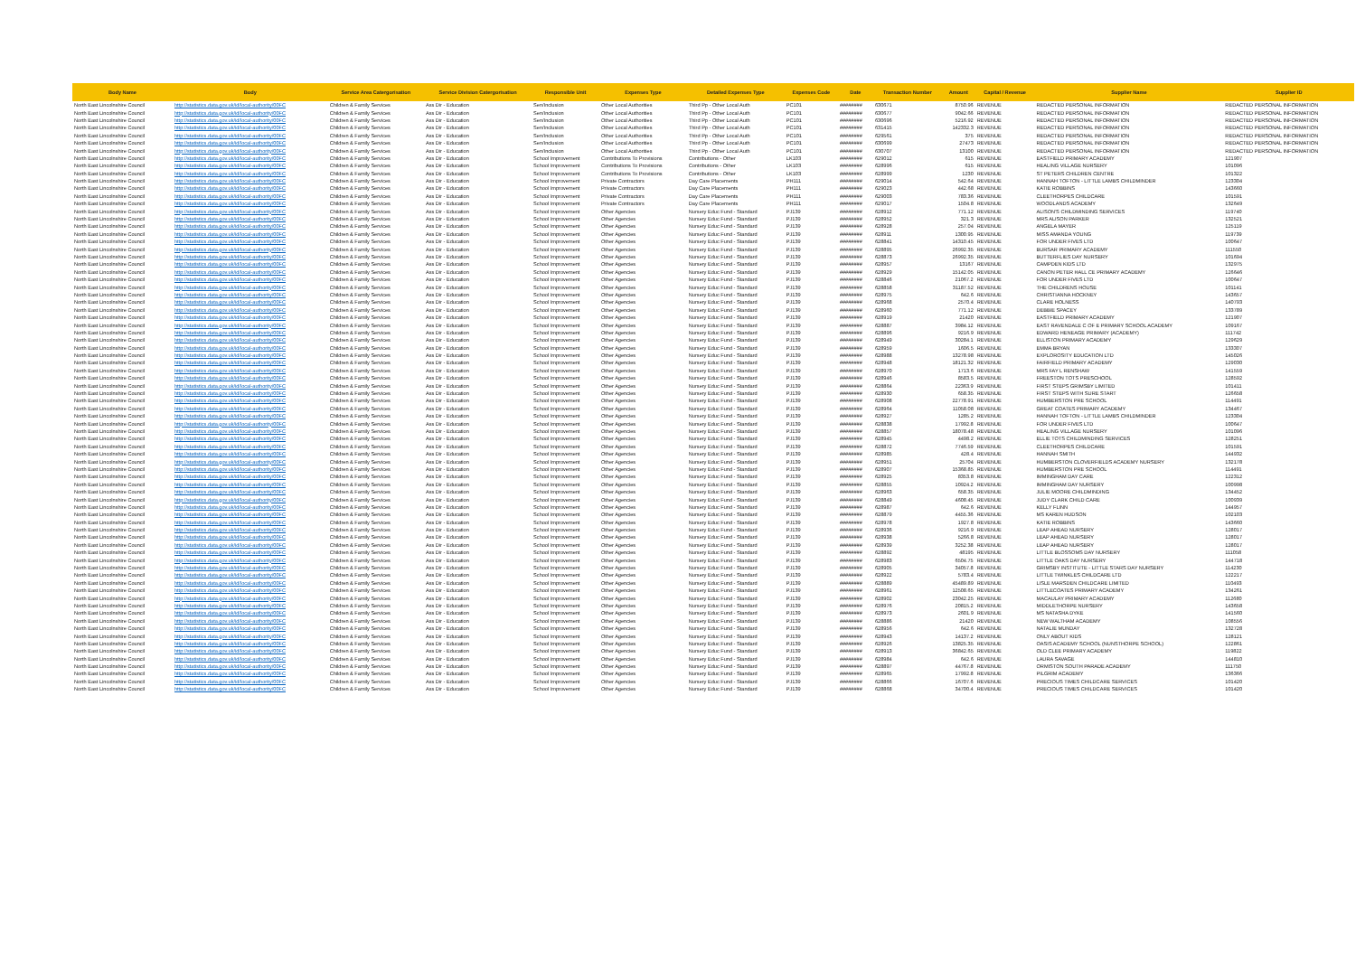| Body Name | Body | Service Area Catergorisation | Service Division Catergorisation | Responsible Unit | Expenses Type | Detailed Expenses Type | Expenses Code | Date | Transaction Number | Amount | Capital / Revenue | Supplier Name | Supplier ID |
| --- | --- | --- | --- | --- | --- | --- | --- | --- | --- | --- | --- | --- | --- |
| North East Lincolnshire Council | http://statistics.data.gov.uk/id/local-authority/00FC | Children & Family Services | Ass Dir - Education | Sen/Inclusion | Other Local Authorities | Third Pp - Other Local Auth | PC101 | ######## | 630671 | 8750.96 | REVENUE | REDACTED PERSONAL INFORMATION | REDACTED PERSONAL INFORMATION |
| North East Lincolnshire Council | http://statistics.data.gov.uk/id/local-authority/00FC | Children & Family Services | Ass Dir - Education | Sen/Inclusion | Other Local Authorities | Third Pp - Other Local Auth | PC101 | ######## | 630677 | 9042.66 | REVENUE | REDACTED PERSONAL INFORMATION | REDACTED PERSONAL INFORMATION |
| North East Lincolnshire Council | http://statistics.data.gov.uk/id/local-authority/00FC | Children & Family Services | Ass Dir - Education | Sen/Inclusion | Other Local Authorities | Third Pp - Other Local Auth | PC101 | ######## | 630696 | 5216.92 | REVENUE | REDACTED PERSONAL INFORMATION | REDACTED PERSONAL INFORMATION |
| North East Lincolnshire Council | http://statistics.data.gov.uk/id/local-authority/00FC | Children & Family Services | Ass Dir - Education | Sen/Inclusion | Other Local Authorities | Third Pp - Other Local Auth | PC101 | ######## | 631415 | 142332.3 | REVENUE | REDACTED PERSONAL INFORMATION | REDACTED PERSONAL INFORMATION |
| North East Lincolnshire Council | http://statistics.data.gov.uk/id/local-authority/00FC | Children & Family Services | Ass Dir - Education | Sen/Inclusion | Other Local Authorities | Third Pp - Other Local Auth | PC101 | ######## | 629561 | 375 | REVENUE | REDACTED PERSONAL INFORMATION | REDACTED PERSONAL INFORMATION |
| North East Lincolnshire Council | http://statistics.data.gov.uk/id/local-authority/00FC | Children & Family Services | Ass Dir - Education | Sen/Inclusion | Other Local Authorities | Third Pp - Other Local Auth | PC101 | ######## | 630699 | 27473 | REVENUE | REDACTED PERSONAL INFORMATION | REDACTED PERSONAL INFORMATION |
| North East Lincolnshire Council | http://statistics.data.gov.uk/id/local-authority/00FC | Children & Family Services | Ass Dir - Education | Sen/Inclusion | Other Local Authorities | Third Pp - Other Local Auth | PC101 | ######## | 630707 | 13100 | REVENUE | REDACTED PERSONAL INFORMATION | REDACTED PERSONAL INFORMATION |
| North East Lincolnshire Council | http://statistics.data.gov.uk/id/local-authority/00FC | Children & Family Services | Ass Dir - Education | School Improvement | Contributions To Provisions | Contributions - Other | LK103 | ######## | 629012 | 615 | REVENUE | EASTFIELD PRIMARY ACADEMY | 121907 |
| North East Lincolnshire Council | http://statistics.data.gov.uk/id/local-authority/00FC | Children & Family Services | Ass Dir - Education | School Improvement | Contributions To Provisions | Contributions - Other | LK103 | ######## | 628996 | 615 | REVENUE | HEALING VILLAGE NURSERY | 101096 |
| North East Lincolnshire Council | http://statistics.data.gov.uk/id/local-authority/00FC | Children & Family Services | Ass Dir - Education | School Improvement | Contributions To Provisions | Contributions - Other | LK103 | ######## | 628999 | 1230 | REVENUE | ST PETERS CHILDREN CENTRE | 101322 |
| North East Lincolnshire Council | http://statistics.data.gov.uk/id/local-authority/00FC | Children & Family Services | Ass Dir - Education | School Improvement | Private Contractors | Day Care Placements | PH111 | ######## | 629014 | 542.64 | REVENUE | HANNAH TOFTON - LITTLE LAMBS CHILDMINDER | 123304 |
| North East Lincolnshire Council | http://statistics.data.gov.uk/id/local-authority/00FC | Children & Family Services | Ass Dir - Education | School Improvement | Private Contractors | Day Care Placements | PH111 | ######## | 629023 | 442.68 | REVENUE | KATIE ROBBINS | 143660 |
| North East Lincolnshire Council | http://statistics.data.gov.uk/id/local-authority/00FC | Children & Family Services | Ass Dir - Education | School Improvement | Private Contractors | Day Care Placements | PH111 | ######## | 629003 | 783.36 | REVENUE | CLEETHORPES CHILDCARE | 101591 |
| North East Lincolnshire Council | http://statistics.data.gov.uk/id/local-authority/00FC | Children & Family Services | Ass Dir - Education | School Improvement | Private Contractors | Day Care Placements | PH111 | ######## | 629017 | 1504.8 | REVENUE | WOODLANDS ACADEMY | 132649 |
| North East Lincolnshire Council | http://statistics.data.gov.uk/id/local-authority/00FC | Children & Family Services | Ass Dir - Education | School Improvement | Other Agencies | Nursery Educ Fund - Standard | PJ139 | ######## | 628912 | 771.12 | REVENUE | ALISON'S CHILDMINDING SERVICES | 119740 |
| North East Lincolnshire Council | http://statistics.data.gov.uk/id/local-authority/00FC | Children & Family Services | Ass Dir - Education | School Improvement | Other Agencies | Nursery Educ Fund - Standard | PJ139 | ######## | 628952 | 321.3 | REVENUE | MRS ALISON PARKER | 132521 |
| North East Lincolnshire Council | http://statistics.data.gov.uk/id/local-authority/00FC | Children & Family Services | Ass Dir - Education | School Improvement | Other Agencies | Nursery Educ Fund - Standard | PJ139 | ######## | 628928 | 257.04 | REVENUE | ANGELA MAYER | 125119 |
| North East Lincolnshire Council | http://statistics.data.gov.uk/id/local-authority/00FC | Children & Family Services | Ass Dir - Education | School Improvement | Other Agencies | Nursery Educ Fund - Standard | PJ139 | ######## | 628911 | 1300.95 | REVENUE | MISS AMANDA YOUNG | 119739 |
| North East Lincolnshire Council | http://statistics.data.gov.uk/id/local-authority/00FC | Children & Family Services | Ass Dir - Education | School Improvement | Other Agencies | Nursery Educ Fund - Standard | PJ139 | ######## | 628841 | 14310.45 | REVENUE | FOR UNDER FIVES LTD | 100647 |
| North East Lincolnshire Council | http://statistics.data.gov.uk/id/local-authority/00FC | Children & Family Services | Ass Dir - Education | School Improvement | Other Agencies | Nursery Educ Fund - Standard | PJ139 | ######## | 628895 | 26992.35 | REVENUE | BURSAR PRIMARY ACADEMY | 111550 |
| North East Lincolnshire Council | http://statistics.data.gov.uk/id/local-authority/00FC | Children & Family Services | Ass Dir - Education | School Improvement | Other Agencies | Nursery Educ Fund - Standard | PJ139 | ######## | 628873 | 26992.35 | REVENUE | BUTTERFLIES DAY NURSERY | 101694 |
| North East Lincolnshire Council | http://statistics.data.gov.uk/id/local-authority/00FC | Children & Family Services | Ass Dir - Education | School Improvement | Other Agencies | Nursery Educ Fund - Standard | PJ139 | ######## | 628957 | 13167 | REVENUE | CAMPDEN KIDS LTD | 132975 |
| North East Lincolnshire Council | http://statistics.data.gov.uk/id/local-authority/00FC | Children & Family Services | Ass Dir - Education | School Improvement | Other Agencies | Nursery Educ Fund - Standard | PJ139 | ######## | 628929 | 15142.05 | REVENUE | CANON PETER HALL CE PRIMARY ACADEMY | 126646 |
| North East Lincolnshire Council | http://statistics.data.gov.uk/id/local-authority/00FC | Children & Family Services | Ass Dir - Education | School Improvement | Other Agencies | Nursery Educ Fund - Standard | PJ139 | ######## | 628846 | 21067.2 | REVENUE | FOR UNDER FIVES LTD | 100647 |
| North East Lincolnshire Council | http://statistics.data.gov.uk/id/local-authority/00FC | Children & Family Services | Ass Dir - Education | School Improvement | Other Agencies | Nursery Educ Fund - Standard | PJ139 | ######## | 628858 | 31187.52 | REVENUE | THE CHILDRENS HOUSE | 101141 |
| North East Lincolnshire Council | http://statistics.data.gov.uk/id/local-authority/00FC | Children & Family Services | Ass Dir - Education | School Improvement | Other Agencies | Nursery Educ Fund - Standard | PJ139 | ######## | 628975 | 642.6 | REVENUE | CHRISTIANNA HOCKNEY | 143657 |
| North East Lincolnshire Council | http://statistics.data.gov.uk/id/local-authority/00FC | Children & Family Services | Ass Dir - Education | School Improvement | Other Agencies | Nursery Educ Fund - Standard | PJ139 | ######## | 628968 | 2570.4 | REVENUE | CLARE HOLNESS | 140793 |
| North East Lincolnshire Council | http://statistics.data.gov.uk/id/local-authority/00FC | Children & Family Services | Ass Dir - Education | School Improvement | Other Agencies | Nursery Educ Fund - Standard | PJ139 | ######## | 628960 | 771.12 | REVENUE | DEBBIE SPACEY | 133789 |
| North East Lincolnshire Council | http://statistics.data.gov.uk/id/local-authority/00FC | Children & Family Services | Ass Dir - Education | School Improvement | Other Agencies | Nursery Educ Fund - Standard | PJ139 | ######## | 628919 | 21420 | REVENUE | EASTFIELD PRIMARY ACADEMY | 121907 |
| North East Lincolnshire Council | http://statistics.data.gov.uk/id/local-authority/00FC | Children & Family Services | Ass Dir - Education | School Improvement | Other Agencies | Nursery Educ Fund - Standard | PJ139 | ######## | 628887 | 3984.12 | REVENUE | EAST RAVENDALE C OF E PRIMARY SCHOOL ACADEMY | 109167 |
| North East Lincolnshire Council | http://statistics.data.gov.uk/id/local-authority/00FC | Children & Family Services | Ass Dir - Education | School Improvement | Other Agencies | Nursery Educ Fund - Standard | PJ139 | ######## | 628896 | 9216.9 | REVENUE | EDWARD HENEAGE PRIMARY (ACADEMY) | 111742 |
| North East Lincolnshire Council | http://statistics.data.gov.uk/id/local-authority/00FC | Children & Family Services | Ass Dir - Education | School Improvement | Other Agencies | Nursery Educ Fund - Standard | PJ139 | ######## | 628949 | 30284.1 | REVENUE | ELLISTON PRIMARY ACADEMY | 129629 |
| North East Lincolnshire Council | http://statistics.data.gov.uk/id/local-authority/00FC | Children & Family Services | Ass Dir - Education | School Improvement | Other Agencies | Nursery Educ Fund - Standard | PJ139 | ######## | 628959 | 1606.5 | REVENUE | EMMA BRYAN | 133307 |
| North East Lincolnshire Council | http://statistics.data.gov.uk/id/local-authority/00FC | Children & Family Services | Ass Dir - Education | School Improvement | Other Agencies | Nursery Educ Fund - Standard | PJ139 | ######## | 628988 | 13278.98 | REVENUE | EXPLOROSITY EDUCATION LTD | 145026 |
| North East Lincolnshire Council | http://statistics.data.gov.uk/id/local-authority/00FC | Children & Family Services | Ass Dir - Education | School Improvement | Other Agencies | Nursery Educ Fund - Standard | PJ139 | ######## | 628948 | 18121.32 | REVENUE | FAIRFIELD PRIMARY ACADEMY | 129030 |
| North East Lincolnshire Council | http://statistics.data.gov.uk/id/local-authority/00FC | Children & Family Services | Ass Dir - Education | School Improvement | Other Agencies | Nursery Educ Fund - Standard | PJ139 | ######## | 628970 | 1713.6 | REVENUE | MRS FAY L RENSHAW | 141559 |
| North East Lincolnshire Council | http://statistics.data.gov.uk/id/local-authority/00FC | Children & Family Services | Ass Dir - Education | School Improvement | Other Agencies | Nursery Educ Fund - Standard | PJ139 | ######## | 628946 | 8583.5 | REVENUE | FREESTON TOTS PRESCHOOL | 128592 |
| North East Lincolnshire Council | http://statistics.data.gov.uk/id/local-authority/00FC | Children & Family Services | Ass Dir - Education | School Improvement | Other Agencies | Nursery Educ Fund - Standard | PJ139 | ######## | 628864 | 22363.9 | REVENUE | FIRST STEPS GRIMSBY LIMITED | 101411 |
| North East Lincolnshire Council | http://statistics.data.gov.uk/id/local-authority/00FC | Children & Family Services | Ass Dir - Education | School Improvement | Other Agencies | Nursery Educ Fund - Standard | PJ139 | ######## | 628930 | 658.35 | REVENUE | FIRST STEPS WITH SURE START | 126658 |
| North East Lincolnshire Council | http://statistics.data.gov.uk/id/local-authority/00FC | Children & Family Services | Ass Dir - Education | School Improvement | Other Agencies | Nursery Educ Fund - Standard | PJ139 | ######## | 628908 | 22778.91 | REVENUE | HUMBERSTON PRE SCHOOL | 114491 |
| North East Lincolnshire Council | http://statistics.data.gov.uk/id/local-authority/00FC | Children & Family Services | Ass Dir - Education | School Improvement | Other Agencies | Nursery Educ Fund - Standard | PJ139 | ######## | 628964 | 11058.08 | REVENUE | GREAT COATES PRIMARY ACADEMY | 134467 |
| North East Lincolnshire Council | http://statistics.data.gov.uk/id/local-authority/00FC | Children & Family Services | Ass Dir - Education | School Improvement | Other Agencies | Nursery Educ Fund - Standard | PJ139 | ######## | 628927 | 1285.2 | REVENUE | HANNAH TOFTON - LITTLE LAMBS CHILDMINDER | 123304 |
| North East Lincolnshire Council | http://statistics.data.gov.uk/id/local-authority/00FC | Children & Family Services | Ass Dir - Education | School Improvement | Other Agencies | Nursery Educ Fund - Standard | PJ139 | ######## | 628838 | 17992.8 | REVENUE | FOR UNDER FIVES LTD | 100647 |
| North East Lincolnshire Council | http://statistics.data.gov.uk/id/local-authority/00FC | Children & Family Services | Ass Dir - Education | School Improvement | Other Agencies | Nursery Educ Fund - Standard | PJ139 | ######## | 628857 | 18078.48 | REVENUE | HEALING VILLAGE NURSERY | 101096 |
| North East Lincolnshire Council | http://statistics.data.gov.uk/id/local-authority/00FC | Children & Family Services | Ass Dir - Education | School Improvement | Other Agencies | Nursery Educ Fund - Standard | PJ139 | ######## | 628945 | 4498.2 | REVENUE | ELLIE TOTS CHILDMINDING SERVICES | 128251 |
| North East Lincolnshire Council | http://statistics.data.gov.uk/id/local-authority/00FC | Children & Family Services | Ass Dir - Education | School Improvement | Other Agencies | Nursery Educ Fund - Standard | PJ139 | ######## | 628872 | 7746.59 | REVENUE | CLEETHORPES CHILDCARE | 101591 |
| North East Lincolnshire Council | http://statistics.data.gov.uk/id/local-authority/00FC | Children & Family Services | Ass Dir - Education | School Improvement | Other Agencies | Nursery Educ Fund - Standard | PJ139 | ######## | 628985 | 428.4 | REVENUE | HANNAH SMITH | 144932 |
| North East Lincolnshire Council | http://statistics.data.gov.uk/id/local-authority/00FC | Children & Family Services | Ass Dir - Education | School Improvement | Other Agencies | Nursery Educ Fund - Standard | PJ139 | ######## | 628951 | 25704 | REVENUE | HUMBERSTON CLOVERFIELDS ACADEMY NURSERY | 132178 |
| North East Lincolnshire Council | http://statistics.data.gov.uk/id/local-authority/00FC | Children & Family Services | Ass Dir - Education | School Improvement | Other Agencies | Nursery Educ Fund - Standard | PJ139 | ######## | 628907 | 15368.85 | REVENUE | HUMBERSTON PRE SCHOOL | 114491 |
| North East Lincolnshire Council | http://statistics.data.gov.uk/id/local-authority/00FC | Children & Family Services | Ass Dir - Education | School Improvement | Other Agencies | Nursery Educ Fund - Standard | PJ139 | ######## | 628925 | 8353.8 | REVENUE | IMMINGHAM DAY CARE | 122312 |
| North East Lincolnshire Council | http://statistics.data.gov.uk/id/local-authority/00FC | Children & Family Services | Ass Dir - Education | School Improvement | Other Agencies | Nursery Educ Fund - Standard | PJ139 | ######## | 628855 | 10924.2 | REVENUE | IMMINGHAM DAY NURSERY | 100998 |
| North East Lincolnshire Council | http://statistics.data.gov.uk/id/local-authority/00FC | Children & Family Services | Ass Dir - Education | School Improvement | Other Agencies | Nursery Educ Fund - Standard | PJ139 | ######## | 628963 | 658.35 | REVENUE | JULIE MOORE CHILDMINDING | 134452 |
| North East Lincolnshire Council | http://statistics.data.gov.uk/id/local-authority/00FC | Children & Family Services | Ass Dir - Education | School Improvement | Other Agencies | Nursery Educ Fund - Standard | PJ139 | ######## | 628849 | 4608.45 | REVENUE | JUDY CLARK CHILD CARE | 100939 |
| North East Lincolnshire Council | http://statistics.data.gov.uk/id/local-authority/00FC | Children & Family Services | Ass Dir - Education | School Improvement | Other Agencies | Nursery Educ Fund - Standard | PJ139 | ######## | 628987 | 642.6 | REVENUE | KELLY FLINN | 144957 |
| North East Lincolnshire Council | http://statistics.data.gov.uk/id/local-authority/00FC | Children & Family Services | Ass Dir - Education | School Improvement | Other Agencies | Nursery Educ Fund - Standard | PJ139 | ######## | 628879 | 4455.36 | REVENUE | MS KAREN HUDSON | 102103 |
| North East Lincolnshire Council | http://statistics.data.gov.uk/id/local-authority/00FC | Children & Family Services | Ass Dir - Education | School Improvement | Other Agencies | Nursery Educ Fund - Standard | PJ139 | ######## | 628978 | 1927.8 | REVENUE | KATIE ROBBINS | 143660 |
| North East Lincolnshire Council | http://statistics.data.gov.uk/id/local-authority/00FC | Children & Family Services | Ass Dir - Education | School Improvement | Other Agencies | Nursery Educ Fund - Standard | PJ139 | ######## | 628936 | 9216.9 | REVENUE | LEAP AHEAD NURSERY | 128017 |
| North East Lincolnshire Council | http://statistics.data.gov.uk/id/local-authority/00FC | Children & Family Services | Ass Dir - Education | School Improvement | Other Agencies | Nursery Educ Fund - Standard | PJ139 | ######## | 628938 | 5266.8 | REVENUE | LEAP AHEAD NURSERY | 128017 |
| North East Lincolnshire Council | http://statistics.data.gov.uk/id/local-authority/00FC | Children & Family Services | Ass Dir - Education | School Improvement | Other Agencies | Nursery Educ Fund - Standard | PJ139 | ######## | 628939 | 3252.38 | REVENUE | LEAP AHEAD NURSERY | 128017 |
| North East Lincolnshire Council | http://statistics.data.gov.uk/id/local-authority/00FC | Children & Family Services | Ass Dir - Education | School Improvement | Other Agencies | Nursery Educ Fund - Standard | PJ139 | ######## | 628892 | 48195 | REVENUE | LITTLE BLOSSOMS DAY NURSERY | 111058 |
| North East Lincolnshire Council | http://statistics.data.gov.uk/id/local-authority/00FC | Children & Family Services | Ass Dir - Education | School Improvement | Other Agencies | Nursery Educ Fund - Standard | PJ139 | ######## | 628983 | 6504.75 | REVENUE | LITTLE OAKS DAY NURSERY | 144718 |
| North East Lincolnshire Council | http://statistics.data.gov.uk/id/local-authority/00FC | Children & Family Services | Ass Dir - Education | School Improvement | Other Agencies | Nursery Educ Fund - Standard | PJ139 | ######## | 628905 | 34057.8 | REVENUE | GRIMSBY INSTITUTE - LITTLE STARS DAY NURSERY | 114230 |
| North East Lincolnshire Council | http://statistics.data.gov.uk/id/local-authority/00FC | Children & Family Services | Ass Dir - Education | School Improvement | Other Agencies | Nursery Educ Fund - Standard | PJ139 | ######## | 628922 | 5783.4 | REVENUE | LITTLE TWINKLES CHILDCARE LTD | 122217 |
| North East Lincolnshire Council | http://statistics.data.gov.uk/id/local-authority/00FC | Children & Family Services | Ass Dir - Education | School Improvement | Other Agencies | Nursery Educ Fund - Standard | PJ139 | ######## | 628889 | 45489.89 | REVENUE | LISLE MARSDEN CHILDCARE LIMITED | 110493 |
| North East Lincolnshire Council | http://statistics.data.gov.uk/id/local-authority/00FC | Children & Family Services | Ass Dir - Education | School Improvement | Other Agencies | Nursery Educ Fund - Standard | PJ139 | ######## | 628961 | 12508.65 | REVENUE | LITTLECOATES PRIMARY ACADEMY | 134261 |
| North East Lincolnshire Council | http://statistics.data.gov.uk/id/local-authority/00FC | Children & Family Services | Ass Dir - Education | School Improvement | Other Agencies | Nursery Educ Fund - Standard | PJ139 | ######## | 628902 | 23042.25 | REVENUE | MACAULAY PRIMARY ACADEMY | 112680 |
| North East Lincolnshire Council | http://statistics.data.gov.uk/id/local-authority/00FC | Children & Family Services | Ass Dir - Education | School Improvement | Other Agencies | Nursery Educ Fund - Standard | PJ139 | ######## | 628976 | 20815.2 | REVENUE | MIDDLETHORPE NURSERY | 143658 |
| North East Lincolnshire Council | http://statistics.data.gov.uk/id/local-authority/00FC | Children & Family Services | Ass Dir - Education | School Improvement | Other Agencies | Nursery Educ Fund - Standard | PJ139 | ######## | 628973 | 2601.9 | REVENUE | MS NATASHA DYKE | 141560 |
| North East Lincolnshire Council | http://statistics.data.gov.uk/id/local-authority/00FC | Children & Family Services | Ass Dir - Education | School Improvement | Other Agencies | Nursery Educ Fund - Standard | PJ139 | ######## | 628886 | 21420 | REVENUE | NEW WALTHAM ACADEMY | 108556 |
| North East Lincolnshire Council | http://statistics.data.gov.uk/id/local-authority/00FC | Children & Family Services | Ass Dir - Education | School Improvement | Other Agencies | Nursery Educ Fund - Standard | PJ139 | ######## | 628956 | 642.6 | REVENUE | NATALIE MUNDAY | 132728 |
| North East Lincolnshire Council | http://statistics.data.gov.uk/id/local-authority/00FC | Children & Family Services | Ass Dir - Education | School Improvement | Other Agencies | Nursery Educ Fund - Standard | PJ139 | ######## | 628943 | 14137.2 | REVENUE | ONLY ABOUT KIDS | 128121 |
| North East Lincolnshire Council | http://statistics.data.gov.uk/id/local-authority/00FC | Children & Family Services | Ass Dir - Education | School Improvement | Other Agencies | Nursery Educ Fund - Standard | PJ139 | ######## | 628926 | 13825.35 | REVENUE | OASIS ACADEMY SCHOOL (NUNSTHORPE SCHOOL) | 122861 |
| North East Lincolnshire Council | http://statistics.data.gov.uk/id/local-authority/00FC | Children & Family Services | Ass Dir - Education | School Improvement | Other Agencies | Nursery Educ Fund - Standard | PJ139 | ######## | 628913 | 36842.65 | REVENUE | OLD CLEE PRIMARY ACADEMY | 119822 |
| North East Lincolnshire Council | http://statistics.data.gov.uk/id/local-authority/00FC | Children & Family Services | Ass Dir - Education | School Improvement | Other Agencies | Nursery Educ Fund - Standard | PJ139 | ######## | 628984 | 642.6 | REVENUE | LAURA SAVAGE | 144810 |
| North East Lincolnshire Council | http://statistics.data.gov.uk/id/local-authority/00FC | Children & Family Services | Ass Dir - Education | School Improvement | Other Agencies | Nursery Educ Fund - Standard | PJ139 | ######## | 628897 | 44767.8 | REVENUE | ORMISTON SOUTH PARADE ACADEMY | 111750 |
| North East Lincolnshire Council | http://statistics.data.gov.uk/id/local-authority/00FC | Children & Family Services | Ass Dir - Education | School Improvement | Other Agencies | Nursery Educ Fund - Standard | PJ139 | ######## | 628965 | 17992.8 | REVENUE | PILGRIM ACADEMY | 136366 |
| North East Lincolnshire Council | http://statistics.data.gov.uk/id/local-authority/00FC | Children & Family Services | Ass Dir - Education | School Improvement | Other Agencies | Nursery Educ Fund - Standard | PJ139 | ######## | 628866 | 16707.6 | REVENUE | PRECIOUS TIMES CHILDCARE SERVICES | 101420 |
| North East Lincolnshire Council | http://statistics.data.gov.uk/id/local-authority/00FC | Children & Family Services | Ass Dir - Education | School Improvement | Other Agencies | Nursery Educ Fund - Standard | PJ139 | ######## | 628868 | 34700.4 | REVENUE | PRECIOUS TIMES CHILDCARE SERVICES | 101420 |